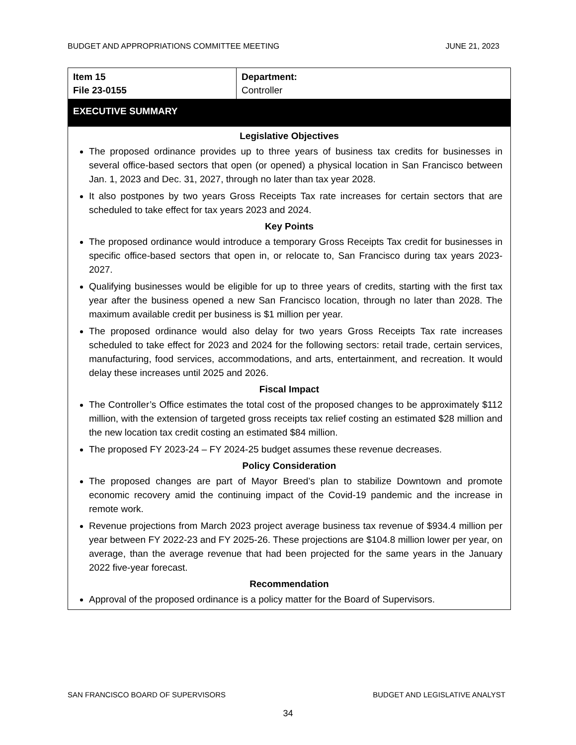BUDGET AND APPROPRIATIONS COMMITTEE MEETING JUNE 21, 2023
Item 15
File 23-0155
Department:
Controller
EXECUTIVE SUMMARY
Legislative Objectives
The proposed ordinance provides up to three years of business tax credits for businesses in several office-based sectors that open (or opened) a physical location in San Francisco between Jan. 1, 2023 and Dec. 31, 2027, through no later than tax year 2028.
It also postpones by two years Gross Receipts Tax rate increases for certain sectors that are scheduled to take effect for tax years 2023 and 2024.
Key Points
The proposed ordinance would introduce a temporary Gross Receipts Tax credit for businesses in specific office-based sectors that open in, or relocate to, San Francisco during tax years 2023-2027.
Qualifying businesses would be eligible for up to three years of credits, starting with the first tax year after the business opened a new San Francisco location, through no later than 2028. The maximum available credit per business is $1 million per year.
The proposed ordinance would also delay for two years Gross Receipts Tax rate increases scheduled to take effect for 2023 and 2024 for the following sectors: retail trade, certain services, manufacturing, food services, accommodations, and arts, entertainment, and recreation. It would delay these increases until 2025 and 2026.
Fiscal Impact
The Controller’s Office estimates the total cost of the proposed changes to be approximately $112 million, with the extension of targeted gross receipts tax relief costing an estimated $28 million and the new location tax credit costing an estimated $84 million.
The proposed FY 2023-24 – FY 2024-25 budget assumes these revenue decreases.
Policy Consideration
The proposed changes are part of Mayor Breed’s plan to stabilize Downtown and promote economic recovery amid the continuing impact of the Covid-19 pandemic and the increase in remote work.
Revenue projections from March 2023 project average business tax revenue of $934.4 million per year between FY 2022-23 and FY 2025-26. These projections are $104.8 million lower per year, on average, than the average revenue that had been projected for the same years in the January 2022 five-year forecast.
Recommendation
Approval of the proposed ordinance is a policy matter for the Board of Supervisors.
SAN FRANCISCO BOARD OF SUPERVISORS BUDGET AND LEGISLATIVE ANALYST
34